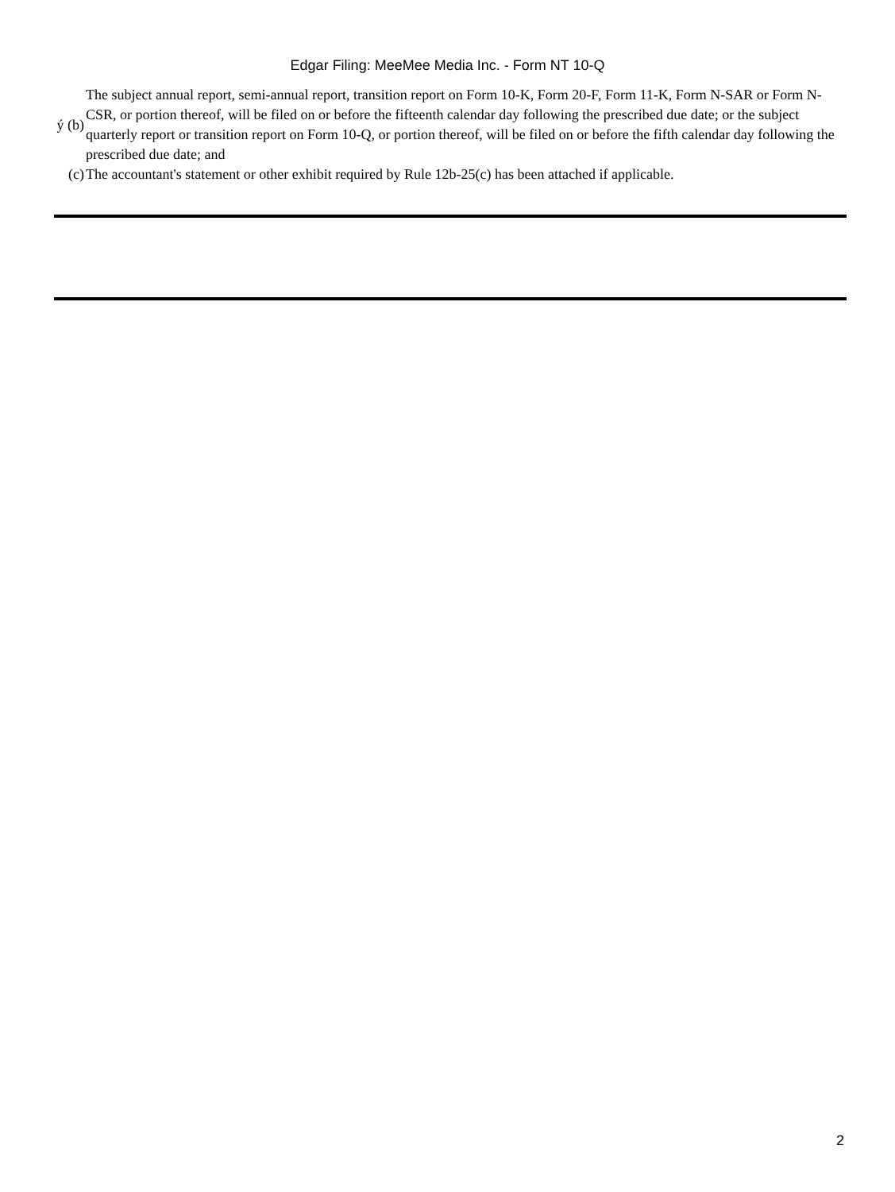Edgar Filing: MeeMee Media Inc. - Form NT 10-Q
| ý (b) | The subject annual report, semi-annual report, transition report on Form 10-K, Form 20-F, Form 11-K, Form N-SAR or Form N-CSR, or portion thereof, will be filed on or before the fifteenth calendar day following the prescribed due date; or the subject quarterly report or transition report on Form 10-Q, or portion thereof, will be filed on or before the fifth calendar day following the prescribed due date; and |
| (c) | The accountant's statement or other exhibit required by Rule 12b-25(c) has been attached if applicable. |
2